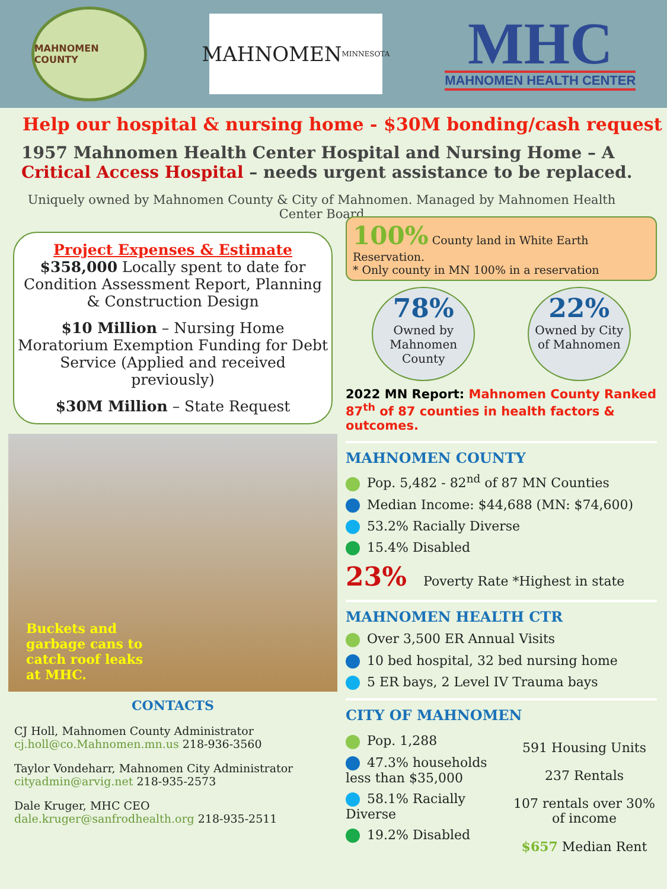MAHNOMEN COUNTY
MAHNOMEN
MINNESOTA
MHC
MAHNOMEN HEALTH CENTER
Help our hospital & nursing home - $30M bonding/cash request
1957 Mahnomen Health Center Hospital and Nursing Home – A Critical Access Hospital – needs urgent assistance to be replaced.
Uniquely owned by Mahnomen County & City of Mahnomen. Managed by Mahnomen Health Center Board
Project Expenses & Estimate
$358,000 Locally spent to date for Condition Assessment Report, Planning & Construction Design
$10 Million – Nursing Home Moratorium Exemption Funding for Debt Service (Applied and received previously)
$30M Million – State Request
Buckets and
garbage cans to
catch roof leaks
at MHC.
CONTACTS
CJ Holl, Mahnomen County Administrator
cj.holl@co.Mahnomen.mn.us 218-936-3560
Taylor Vondeharr, Mahnomen City Administrator
cityadmin@arvig.net 218-935-2573
Dale Kruger, MHC CEO
dale.kruger@sanfrodhealth.org 218-935-2511
100% County land in White Earth Reservation.
* Only county in MN 100% in a reservation
78%
Owned by Mahnomen County
22%
Owned by City of Mahnomen
2022 MN Report: Mahnomen County Ranked 87<sup>th</sup> of 87 counties in health factors & outcomes.
MAHNOMEN COUNTY
Pop. 5,482 - 82<sup>nd</sup> of 87 MN Counties
Median Income: $44,688 (MN: $74,600)
53.2% Racially Diverse
15.4% Disabled
23% Poverty Rate *Highest in state
MAHNOMEN HEALTH CTR
Over 3,500 ER Annual Visits
10 bed hospital, 32 bed nursing home
5 ER bays, 2 Level IV Trauma bays
CITY OF MAHNOMEN
Pop. 1,288
47.3% households less than $35,000
58.1% Racially Diverse
19.2% Disabled
591 Housing Units
237 Rentals
107 rentals over 30% of income
$657 Median Rent